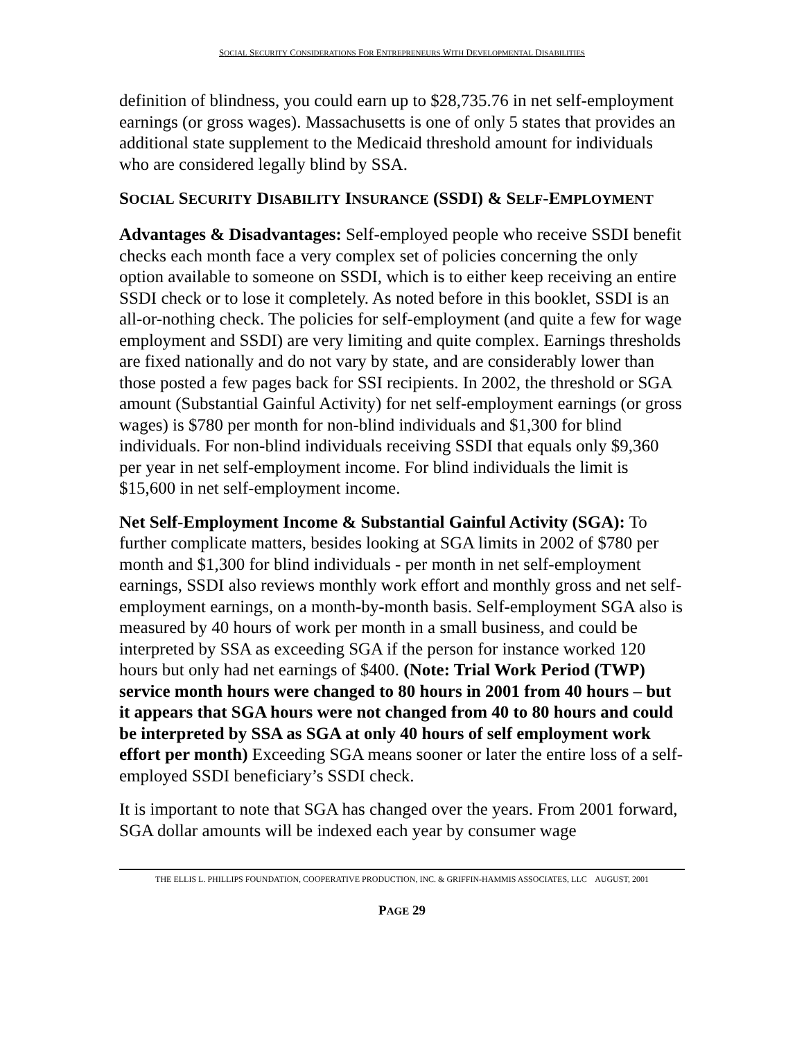SOCIAL SECURITY CONSIDERATIONS FOR ENTREPRENEURS WITH DEVELOPMENTAL DISABILITIES
definition of blindness, you could earn up to $28,735.76 in net self-employment earnings (or gross wages). Massachusetts is one of only 5 states that provides an additional state supplement to the Medicaid threshold amount for individuals who are considered legally blind by SSA.
SOCIAL SECURITY DISABILITY INSURANCE (SSDI) & SELF-EMPLOYMENT
Advantages & Disadvantages: Self-employed people who receive SSDI benefit checks each month face a very complex set of policies concerning the only option available to someone on SSDI, which is to either keep receiving an entire SSDI check or to lose it completely. As noted before in this booklet, SSDI is an all-or-nothing check. The policies for self-employment (and quite a few for wage employment and SSDI) are very limiting and quite complex. Earnings thresholds are fixed nationally and do not vary by state, and are considerably lower than those posted a few pages back for SSI recipients. In 2002, the threshold or SGA amount (Substantial Gainful Activity) for net self-employment earnings (or gross wages) is $780 per month for non-blind individuals and $1,300 for blind individuals. For non-blind individuals receiving SSDI that equals only $9,360 per year in net self-employment income. For blind individuals the limit is $15,600 in net self-employment income.
Net Self-Employment Income & Substantial Gainful Activity (SGA): To further complicate matters, besides looking at SGA limits in 2002 of $780 per month and $1,300 for blind individuals - per month in net self-employment earnings, SSDI also reviews monthly work effort and monthly gross and net self-employment earnings, on a month-by-month basis. Self-employment SGA also is measured by 40 hours of work per month in a small business, and could be interpreted by SSA as exceeding SGA if the person for instance worked 120 hours but only had net earnings of $400. (Note: Trial Work Period (TWP) service month hours were changed to 80 hours in 2001 from 40 hours – but it appears that SGA hours were not changed from 40 to 80 hours and could be interpreted by SSA as SGA at only 40 hours of self employment work effort per month) Exceeding SGA means sooner or later the entire loss of a self-employed SSDI beneficiary’s SSDI check.
It is important to note that SGA has changed over the years. From 2001 forward, SGA dollar amounts will be indexed each year by consumer wage
THE ELLIS L. PHILLIPS FOUNDATION, COOPERATIVE PRODUCTION, INC. & GRIFFIN-HAMMIS ASSOCIATES, LLC AUGUST, 2001
PAGE 29